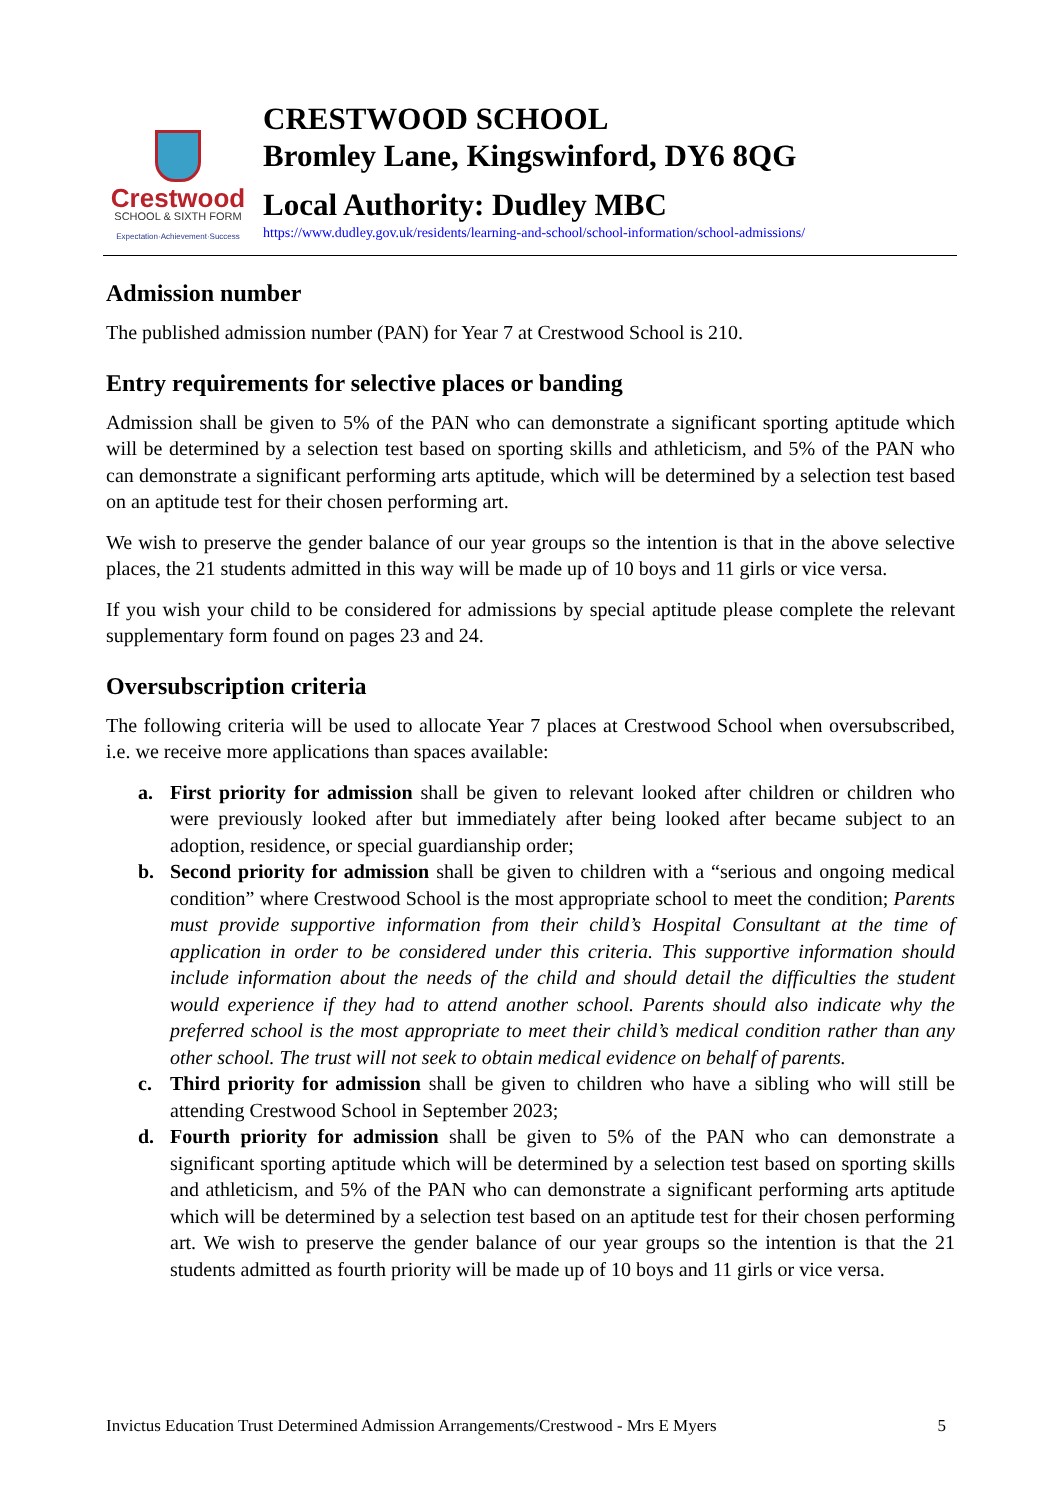Crestwood
SCHOOL & SIXTH FORM
Expectation·Achievement·Success
CRESTWOOD SCHOOL
Bromley Lane, Kingswinford, DY6 8QG
Local Authority: Dudley MBC
https://www.dudley.gov.uk/residents/learning-and-school/school-information/school-admissions/
Admission number
The published admission number (PAN) for Year 7 at Crestwood School is 210.
Entry requirements for selective places or banding
Admission shall be given to 5% of the PAN who can demonstrate a significant sporting aptitude which will be determined by a selection test based on sporting skills and athleticism, and 5% of the PAN who can demonstrate a significant performing arts aptitude, which will be determined by a selection test based on an aptitude test for their chosen performing art.
We wish to preserve the gender balance of our year groups so the intention is that in the above selective places, the 21 students admitted in this way will be made up of 10 boys and 11 girls or vice versa.
If you wish your child to be considered for admissions by special aptitude please complete the relevant supplementary form found on pages 23 and 24.
Oversubscription criteria
The following criteria will be used to allocate Year 7 places at Crestwood School when oversubscribed, i.e. we receive more applications than spaces available:
a. First priority for admission shall be given to relevant looked after children or children who were previously looked after but immediately after being looked after became subject to an adoption, residence, or special guardianship order;
b. Second priority for admission shall be given to children with a “serious and ongoing medical condition” where Crestwood School is the most appropriate school to meet the condition; Parents must provide supportive information from their child’s Hospital Consultant at the time of application in order to be considered under this criteria. This supportive information should include information about the needs of the child and should detail the difficulties the student would experience if they had to attend another school. Parents should also indicate why the preferred school is the most appropriate to meet their child’s medical condition rather than any other school. The trust will not seek to obtain medical evidence on behalf of parents.
c. Third priority for admission shall be given to children who have a sibling who will still be attending Crestwood School in September 2023;
d. Fourth priority for admission shall be given to 5% of the PAN who can demonstrate a significant sporting aptitude which will be determined by a selection test based on sporting skills and athleticism, and 5% of the PAN who can demonstrate a significant performing arts aptitude which will be determined by a selection test based on an aptitude test for their chosen performing art. We wish to preserve the gender balance of our year groups so the intention is that the 21 students admitted as fourth priority will be made up of 10 boys and 11 girls or vice versa.
Invictus Education Trust Determined Admission Arrangements/Crestwood - Mrs E Myers 5